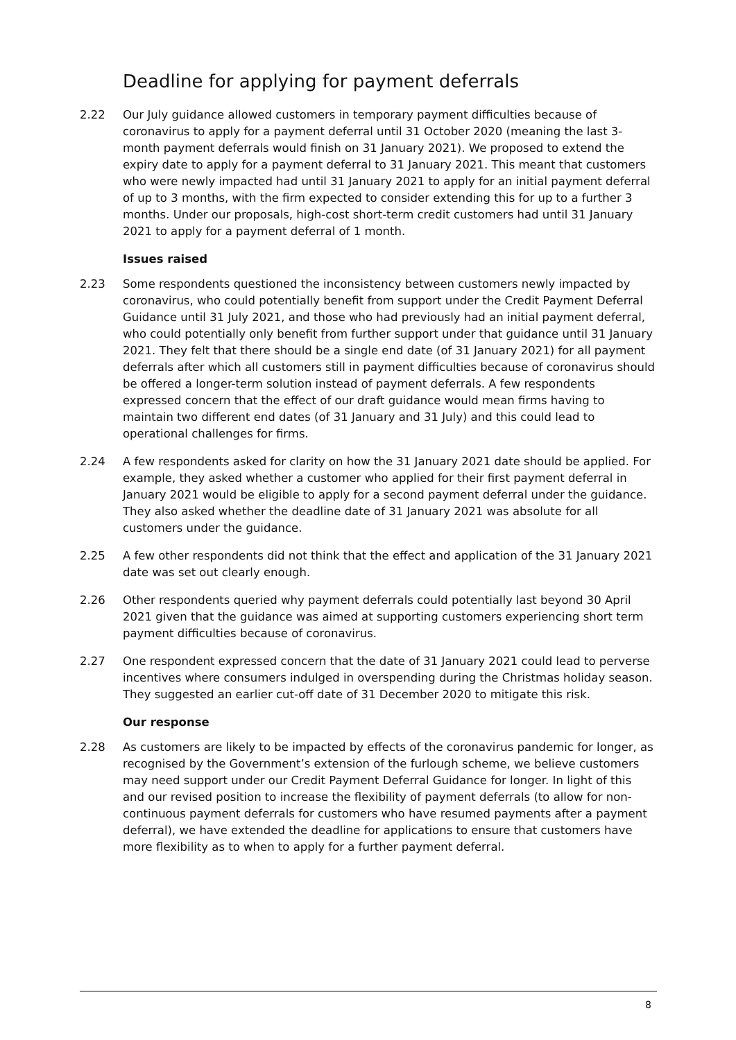Deadline for applying for payment deferrals
2.22 Our July guidance allowed customers in temporary payment difficulties because of coronavirus to apply for a payment deferral until 31 October 2020 (meaning the last 3-month payment deferrals would finish on 31 January 2021). We proposed to extend the expiry date to apply for a payment deferral to 31 January 2021. This meant that customers who were newly impacted had until 31 January 2021 to apply for an initial payment deferral of up to 3 months, with the firm expected to consider extending this for up to a further 3 months. Under our proposals, high-cost short-term credit customers had until 31 January 2021 to apply for a payment deferral of 1 month.
Issues raised
2.23 Some respondents questioned the inconsistency between customers newly impacted by coronavirus, who could potentially benefit from support under the Credit Payment Deferral Guidance until 31 July 2021, and those who had previously had an initial payment deferral, who could potentially only benefit from further support under that guidance until 31 January 2021. They felt that there should be a single end date (of 31 January 2021) for all payment deferrals after which all customers still in payment difficulties because of coronavirus should be offered a longer-term solution instead of payment deferrals. A few respondents expressed concern that the effect of our draft guidance would mean firms having to maintain two different end dates (of 31 January and 31 July) and this could lead to operational challenges for firms.
2.24 A few respondents asked for clarity on how the 31 January 2021 date should be applied. For example, they asked whether a customer who applied for their first payment deferral in January 2021 would be eligible to apply for a second payment deferral under the guidance. They also asked whether the deadline date of 31 January 2021 was absolute for all customers under the guidance.
2.25 A few other respondents did not think that the effect and application of the 31 January 2021 date was set out clearly enough.
2.26 Other respondents queried why payment deferrals could potentially last beyond 30 April 2021 given that the guidance was aimed at supporting customers experiencing short term payment difficulties because of coronavirus.
2.27 One respondent expressed concern that the date of 31 January 2021 could lead to perverse incentives where consumers indulged in overspending during the Christmas holiday season. They suggested an earlier cut-off date of 31 December 2020 to mitigate this risk.
Our response
2.28 As customers are likely to be impacted by effects of the coronavirus pandemic for longer, as recognised by the Government’s extension of the furlough scheme, we believe customers may need support under our Credit Payment Deferral Guidance for longer. In light of this and our revised position to increase the flexibility of payment deferrals (to allow for non-continuous payment deferrals for customers who have resumed payments after a payment deferral), we have extended the deadline for applications to ensure that customers have more flexibility as to when to apply for a further payment deferral.
8